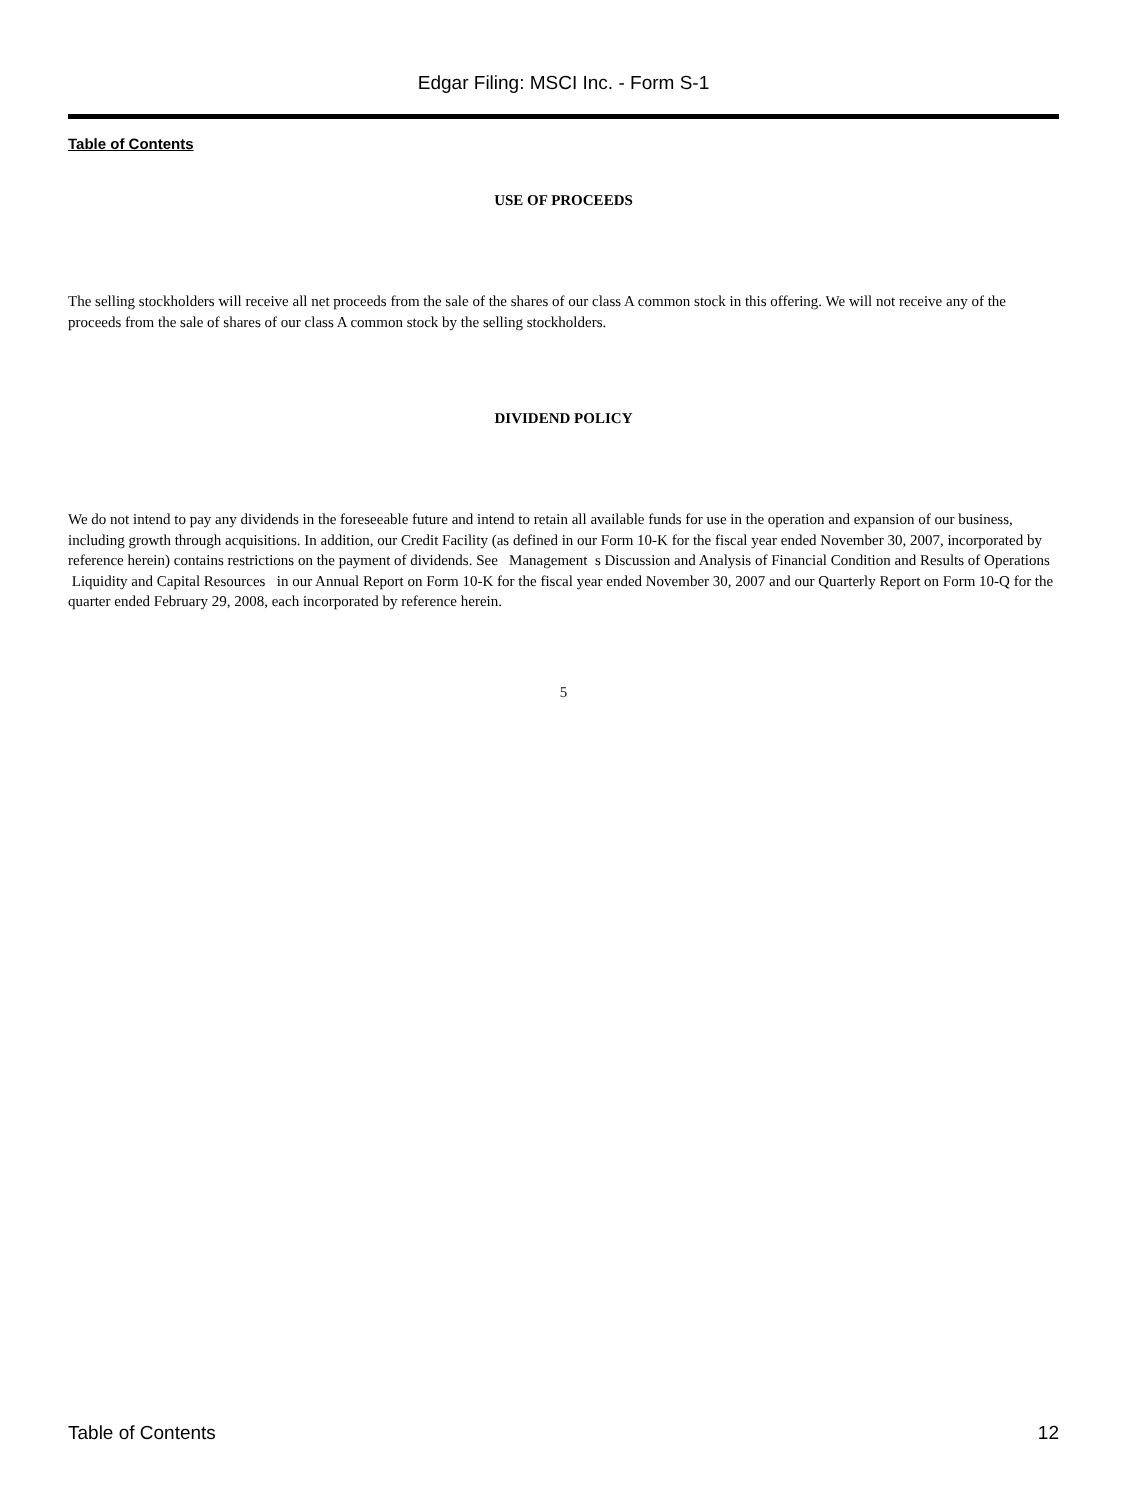Edgar Filing: MSCI Inc. - Form S-1
Table of Contents
USE OF PROCEEDS
The selling stockholders will receive all net proceeds from the sale of the shares of our class A common stock in this offering. We will not receive any of the proceeds from the sale of shares of our class A common stock by the selling stockholders.
DIVIDEND POLICY
We do not intend to pay any dividends in the foreseeable future and intend to retain all available funds for use in the operation and expansion of our business, including growth through acquisitions. In addition, our Credit Facility (as defined in our Form 10-K for the fiscal year ended November 30, 2007, incorporated by reference herein) contains restrictions on the payment of dividends. See Management s Discussion and Analysis of Financial Condition and Results of Operations Liquidity and Capital Resources in our Annual Report on Form 10-K for the fiscal year ended November 30, 2007 and our Quarterly Report on Form 10-Q for the quarter ended February 29, 2008, each incorporated by reference herein.
5
Table of Contents 12